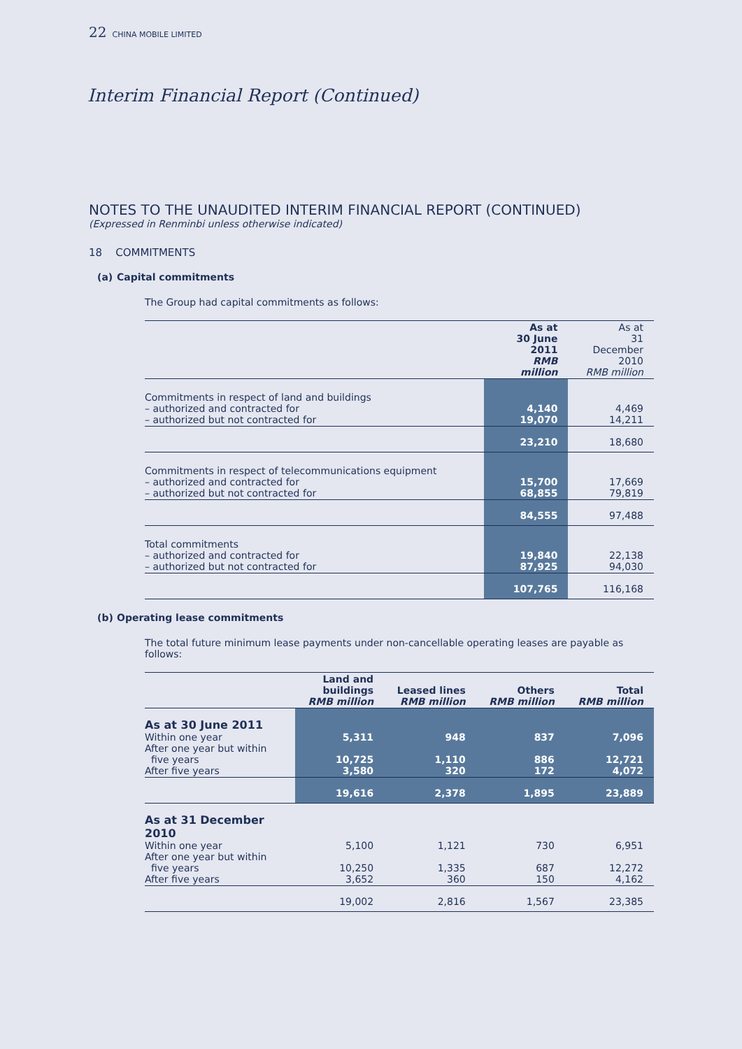22 CHINA MOBILE LIMITED
Interim Financial Report (Continued)
NOTES TO THE UNAUDITED INTERIM FINANCIAL REPORT (CONTINUED)
(Expressed in Renminbi unless otherwise indicated)
18 COMMITMENTS
(a) Capital commitments
The Group had capital commitments as follows:
| | As at 30 June 2011 RMB million | As at 31 December 2010 RMB million |
| Commitments in respect of land and buildings – authorized and contracted for – authorized but not contracted for | 4,140 19,070 | 4,469 14,211 |
| | 23,210 | 18,680 |
| Commitments in respect of telecommunications equipment – authorized and contracted for – authorized but not contracted for | 15,700 68,855 | 17,669 79,819 |
| | 84,555 | 97,488 |
| Total commitments – authorized and contracted for – authorized but not contracted for | 19,840 87,925 | 22,138 94,030 |
| | 107,765 | 116,168 |
(b) Operating lease commitments
The total future minimum lease payments under non-cancellable operating leases are payable as follows:
| | Land and buildings RMB million | Leased lines RMB million | Others RMB million | Total RMB million |
| --- | --- | --- | --- | --- |
| As at 30 June 2011 Within one year After one year but within five years After five years | 5,311 10,725 3,580 | 948 1,110 320 | 837 886 172 | 7,096 12,721 4,072 |
| | 19,616 | 2,378 | 1,895 | 23,889 |
| As at 31 December 2010 Within one year After one year but within five years After five years | 5,100 10,250 3,652 | 1,121 1,335 360 | 730 687 150 | 6,951 12,272 4,162 |
| | 19,002 | 2,816 | 1,567 | 23,385 |